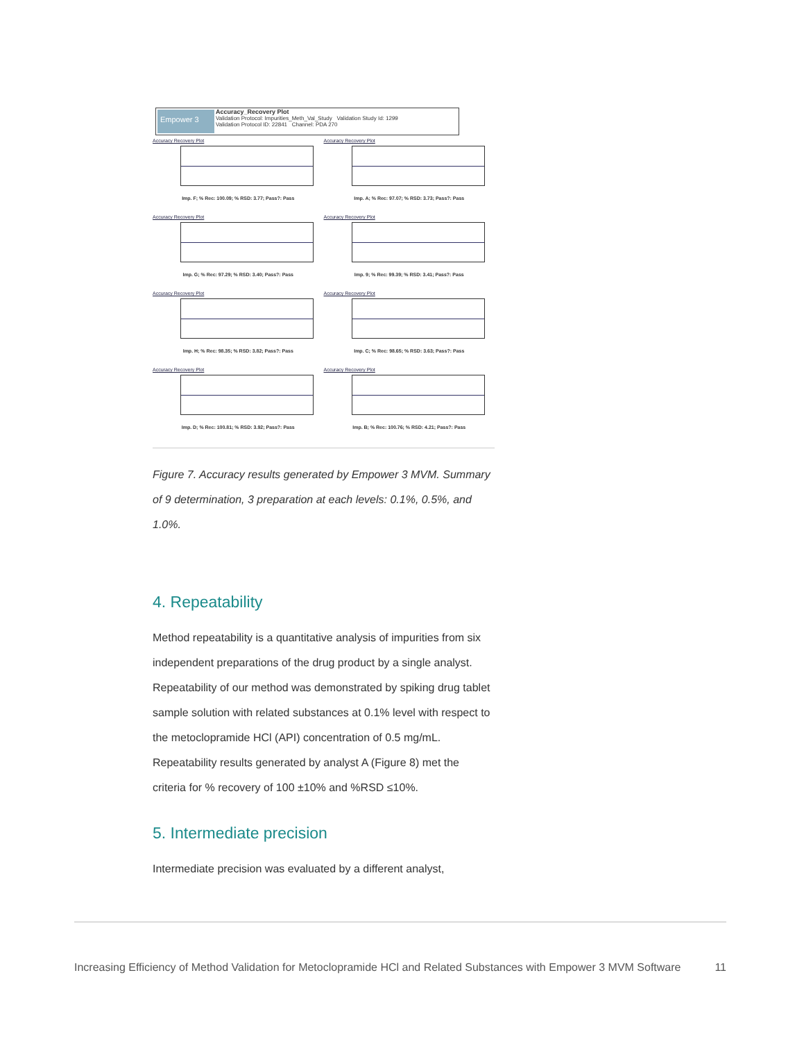Empower 3
Accuracy_Recovery Plot
Validation Protocol: Impurities_Meth_Val_Study Validation Study Id: 1299
Validation Protocol ID: 22841 Channel: PDA 270
Accuracy Recovery Plot
Imp. F; % Rec: 100.09; % RSD: 3.77; Pass?: Pass
Accuracy Recovery Plot
Imp. A; % Rec: 97.07; % RSD: 3.73; Pass?: Pass
Accuracy Recovery Plot
Imp. G; % Rec: 97.29; % RSD: 3.40; Pass?: Pass
Accuracy Recovery Plot
Imp. 9; % Rec: 99.39; % RSD: 3.41; Pass?: Pass
Accuracy Recovery Plot
Imp. H; % Rec: 98.35; % RSD: 3.82; Pass?: Pass
Accuracy Recovery Plot
Imp. C; % Rec: 98.65; % RSD: 3.63; Pass?: Pass
Accuracy Recovery Plot
Imp. D; % Rec: 100.81; % RSD: 3.92; Pass?: Pass
Accuracy Recovery Plot
Imp. B; % Rec: 100.76; % RSD: 4.21; Pass?: Pass
Figure 7. Accuracy results generated by Empower 3 MVM. Summary of 9 determination, 3 preparation at each levels: 0.1%, 0.5%, and 1.0%.
4. Repeatability
Method repeatability is a quantitative analysis of impurities from six independent preparations of the drug product by a single analyst. Repeatability of our method was demonstrated by spiking drug tablet sample solution with related substances at 0.1% level with respect to the metoclopramide HCl (API) concentration of 0.5 mg/mL. Repeatability results generated by analyst A (Figure 8) met the criteria for % recovery of 100 ±10% and %RSD ≤10%.
5. Intermediate precision
Intermediate precision was evaluated by a different analyst,
Increasing Efficiency of Method Validation for Metoclopramide HCl and Related Substances with Empower 3 MVM Software
11